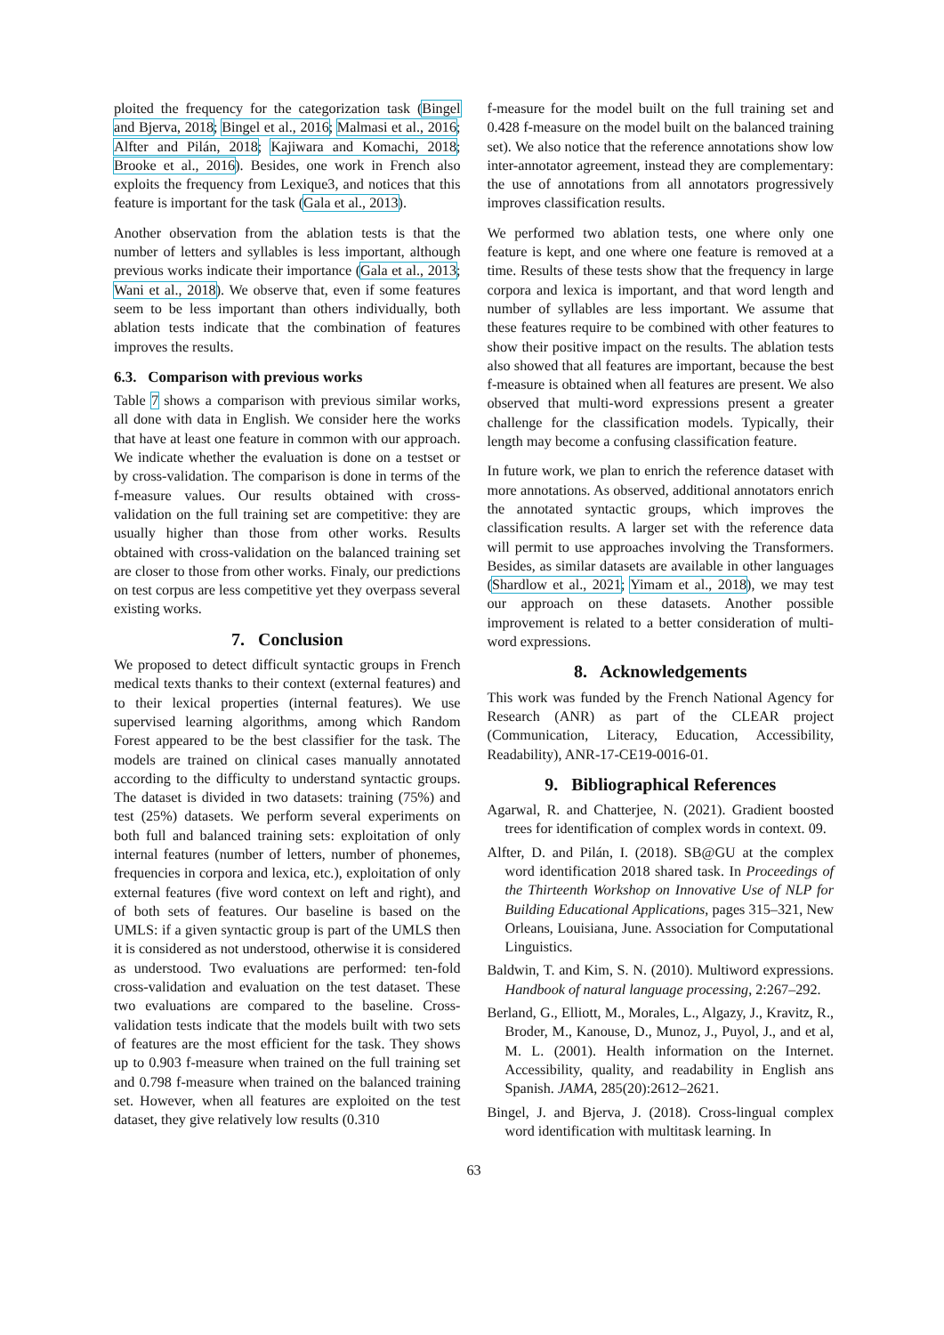ploited the frequency for the categorization task (Bingel and Bjerva, 2018; Bingel et al., 2016; Malmasi et al., 2016; Alfter and Pilán, 2018; Kajiwara and Komachi, 2018; Brooke et al., 2016). Besides, one work in French also exploits the frequency from Lexique3, and notices that this feature is important for the task (Gala et al., 2013).
Another observation from the ablation tests is that the number of letters and syllables is less important, although previous works indicate their importance (Gala et al., 2013; Wani et al., 2018). We observe that, even if some features seem to be less important than others individually, both ablation tests indicate that the combination of features improves the results.
6.3. Comparison with previous works
Table 7 shows a comparison with previous similar works, all done with data in English. We consider here the works that have at least one feature in common with our approach. We indicate whether the evaluation is done on a testset or by cross-validation. The comparison is done in terms of the f-measure values. Our results obtained with cross-validation on the full training set are competitive: they are usually higher than those from other works. Results obtained with cross-validation on the balanced training set are closer to those from other works. Finaly, our predictions on test corpus are less competitive yet they overpass several existing works.
7. Conclusion
We proposed to detect difficult syntactic groups in French medical texts thanks to their context (external features) and to their lexical properties (internal features). We use supervised learning algorithms, among which Random Forest appeared to be the best classifier for the task. The models are trained on clinical cases manually annotated according to the difficulty to understand syntactic groups. The dataset is divided in two datasets: training (75%) and test (25%) datasets. We perform several experiments on both full and balanced training sets: exploitation of only internal features (number of letters, number of phonemes, frequencies in corpora and lexica, etc.), exploitation of only external features (five word context on left and right), and of both sets of features. Our baseline is based on the UMLS: if a given syntactic group is part of the UMLS then it is considered as not understood, otherwise it is considered as understood. Two evaluations are performed: ten-fold cross-validation and evaluation on the test dataset. These two evaluations are compared to the baseline. Cross-validation tests indicate that the models built with two sets of features are the most efficient for the task. They shows up to 0.903 f-measure when trained on the full training set and 0.798 f-measure when trained on the balanced training set. However, when all features are exploited on the test dataset, they give relatively low results (0.310
f-measure for the model built on the full training set and 0.428 f-measure on the model built on the balanced training set). We also notice that the reference annotations show low inter-annotator agreement, instead they are complementary: the use of annotations from all annotators progressively improves classification results.
We performed two ablation tests, one where only one feature is kept, and one where one feature is removed at a time. Results of these tests show that the frequency in large corpora and lexica is important, and that word length and number of syllables are less important. We assume that these features require to be combined with other features to show their positive impact on the results. The ablation tests also showed that all features are important, because the best f-measure is obtained when all features are present. We also observed that multi-word expressions present a greater challenge for the classification models. Typically, their length may become a confusing classification feature.
In future work, we plan to enrich the reference dataset with more annotations. As observed, additional annotators enrich the annotated syntactic groups, which improves the classification results. A larger set with the reference data will permit to use approaches involving the Transformers. Besides, as similar datasets are available in other languages (Shardlow et al., 2021; Yimam et al., 2018), we may test our approach on these datasets. Another possible improvement is related to a better consideration of multi-word expressions.
8. Acknowledgements
This work was funded by the French National Agency for Research (ANR) as part of the CLEAR project (Communication, Literacy, Education, Accessibility, Readability), ANR-17-CE19-0016-01.
9. Bibliographical References
Agarwal, R. and Chatterjee, N. (2021). Gradient boosted trees for identification of complex words in context. 09.
Alfter, D. and Pilán, I. (2018). SB@GU at the complex word identification 2018 shared task. In Proceedings of the Thirteenth Workshop on Innovative Use of NLP for Building Educational Applications, pages 315–321, New Orleans, Louisiana, June. Association for Computational Linguistics.
Baldwin, T. and Kim, S. N. (2010). Multiword expressions. Handbook of natural language processing, 2:267–292.
Berland, G., Elliott, M., Morales, L., Algazy, J., Kravitz, R., Broder, M., Kanouse, D., Munoz, J., Puyol, J., and et al, M. L. (2001). Health information on the Internet. Accessibility, quality, and readability in English ans Spanish. JAMA, 285(20):2612–2621.
Bingel, J. and Bjerva, J. (2018). Cross-lingual complex word identification with multitask learning. In
63